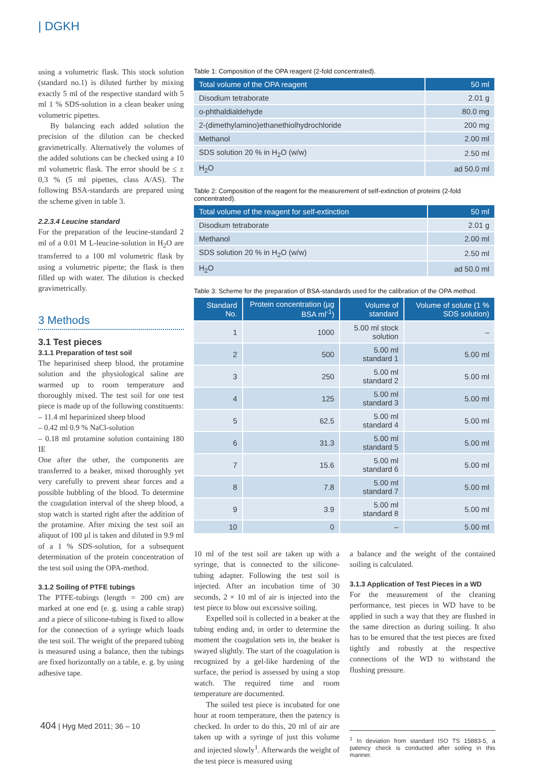| DGKH
using a volumetric flask. This stock solution (standard no.1) is diluted further by mixing exactly 5 ml of the respective standard with 5 ml 1 % SDS-solution in a clean beaker using volumetric pipettes.
By balancing each added solution the precision of the dilution can be checked gravimetrically. Alternatively the volumes of the added solutions can be checked using a 10 ml volumetric flask. The error should be ≤ ± 0,3 % (5 ml pipettes, class A/AS). The following BSA-standards are prepared using the scheme given in table 3.
2.2.3.4 Leucine standard
For the preparation of the leucine-standard 2 ml of a 0.01 M L-leucine-solution in H<sub>2</sub>O are transferred to a 100 ml volumetric flask by using a volumetric pipette; the flask is then filled up with water. The dilution is checked gravimetrically.
3 Methods
3.1 Test pieces
3.1.1 Preparation of test soil
The heparinised sheep blood, the protamine solution and the physiological saline are warmed up to room temperature and thoroughly mixed. The test soil for one test piece is made up of the following constituents:
– 11.4 ml heparinized sheep blood
– 0.42 ml 0.9 % NaCl-solution
– 0.18 ml protamine solution containing 180 IE
One after the other, the components are transferred to a beaker, mixed thoroughly yet very carefully to prevent shear forces and a possible bubbling of the blood. To determine the coagulation interval of the sheep blood, a stop watch is started right after the addition of the protamine. After mixing the test soil an aliquot of 100 µl is taken and diluted in 9.9 ml of a 1 % SDS-solution, for a subsequent determination of the protein concentration of the test soil using the OPA-method.
3.1.2 Soiling of PTFE tubings
The PTFE-tubings (length = 200 cm) are marked at one end (e. g. using a cable strap) and a piece of silicone-tubing is fixed to allow for the connection of a syringe which loads the test soil. The weight of the prepared tubing is measured using a balance, then the tubings are fixed horizontally on a table, e. g. by using adhesive tape.
Table 1: Composition of the OPA reagent (2-fold concentrated).
| Total volume of the OPA reagent | 50 ml |
| --- | --- |
| Disodium tetraborate | 2.01 g |
| o-phthaldialdehyde | 80.0 mg |
| 2-(dimethylamino)ethanethiolhydrochloride | 200 mg |
| Methanol | 2.00 ml |
| SDS solution 20 % in H<sub>2</sub>O (w/w) | 2.50 ml |
| H<sub>2</sub>O | ad 50.0 ml |
Table 2: Composition of the reagent for the measurement of self-extinction of proteins (2-fold concentrated).
| Total volume of the reagent for self-extinction | 50 ml |
| --- | --- |
| Disodium tetraborate | 2.01 g |
| Methanol | 2.00 ml |
| SDS solution 20 % in H<sub>2</sub>O (w/w) | 2.50 ml |
| H<sub>2</sub>O | ad 50.0 ml |
Table 3: Scheme for the preparation of BSA-standards used for the calibration of the OPA method.
| Standard No. | Protein concentration (µg BSA ml<sup>-1</sup>) | Volume of standard | Volume of solute (1 % SDS solution) |
| --- | --- | --- | --- |
| 1 | 1000 | 5.00 ml stock solution | – |
| 2 | 500 | 5.00 ml standard 1 | 5.00 ml |
| 3 | 250 | 5.00 ml standard 2 | 5.00 ml |
| 4 | 125 | 5.00 ml standard 3 | 5.00 ml |
| 5 | 62.5 | 5.00 ml standard 4 | 5.00 ml |
| 6 | 31.3 | 5.00 ml standard 5 | 5.00 ml |
| 7 | 15.6 | 5.00 ml standard 6 | 5.00 ml |
| 8 | 7.8 | 5.00 ml standard 7 | 5.00 ml |
| 9 | 3.9 | 5.00 ml standard 8 | 5.00 ml |
| 10 | 0 | – | 5.00 ml |
10 ml of the test soil are taken up with a syringe, that is connected to the silicone-tubing adapter. Following the test soil is injected. After an incubation time of 30 seconds, 2 × 10 ml of air is injected into the test piece to blow out excessive soiling.
Expelled soil is collected in a beaker at the tubing ending and, in order to determine the moment the coagulation sets in, the beaker is swayed slightly. The start of the coagulation is recognized by a gel-like hardening of the surface, the period is assessed by using a stop watch. The required time and room temperature are documented.
The soiled test piece is incubated for one hour at room temperature, then the patency is checked. In order to do this, 20 ml of air are taken up with a syringe of just this volume and injected slowly<sup>1</sup>. Afterwards the weight of the test piece is measured using
a balance and the weight of the contained soiling is calculated.
3.1.3 Application of Test Pieces in a WD
For the measurement of the cleaning performance, test pieces in WD have to be applied in such a way that they are flushed in the same direction as during soiling. It also has to be ensured that the test pieces are fixed tightly and robustly at the respective connections of the WD to withstand the flushing pressure.
<sup>1</sup> In deviation from standard ISO TS 15883-5, a patency check is conducted after soiling in this manner.
404 | Hyg Med 2011; 36 – 10